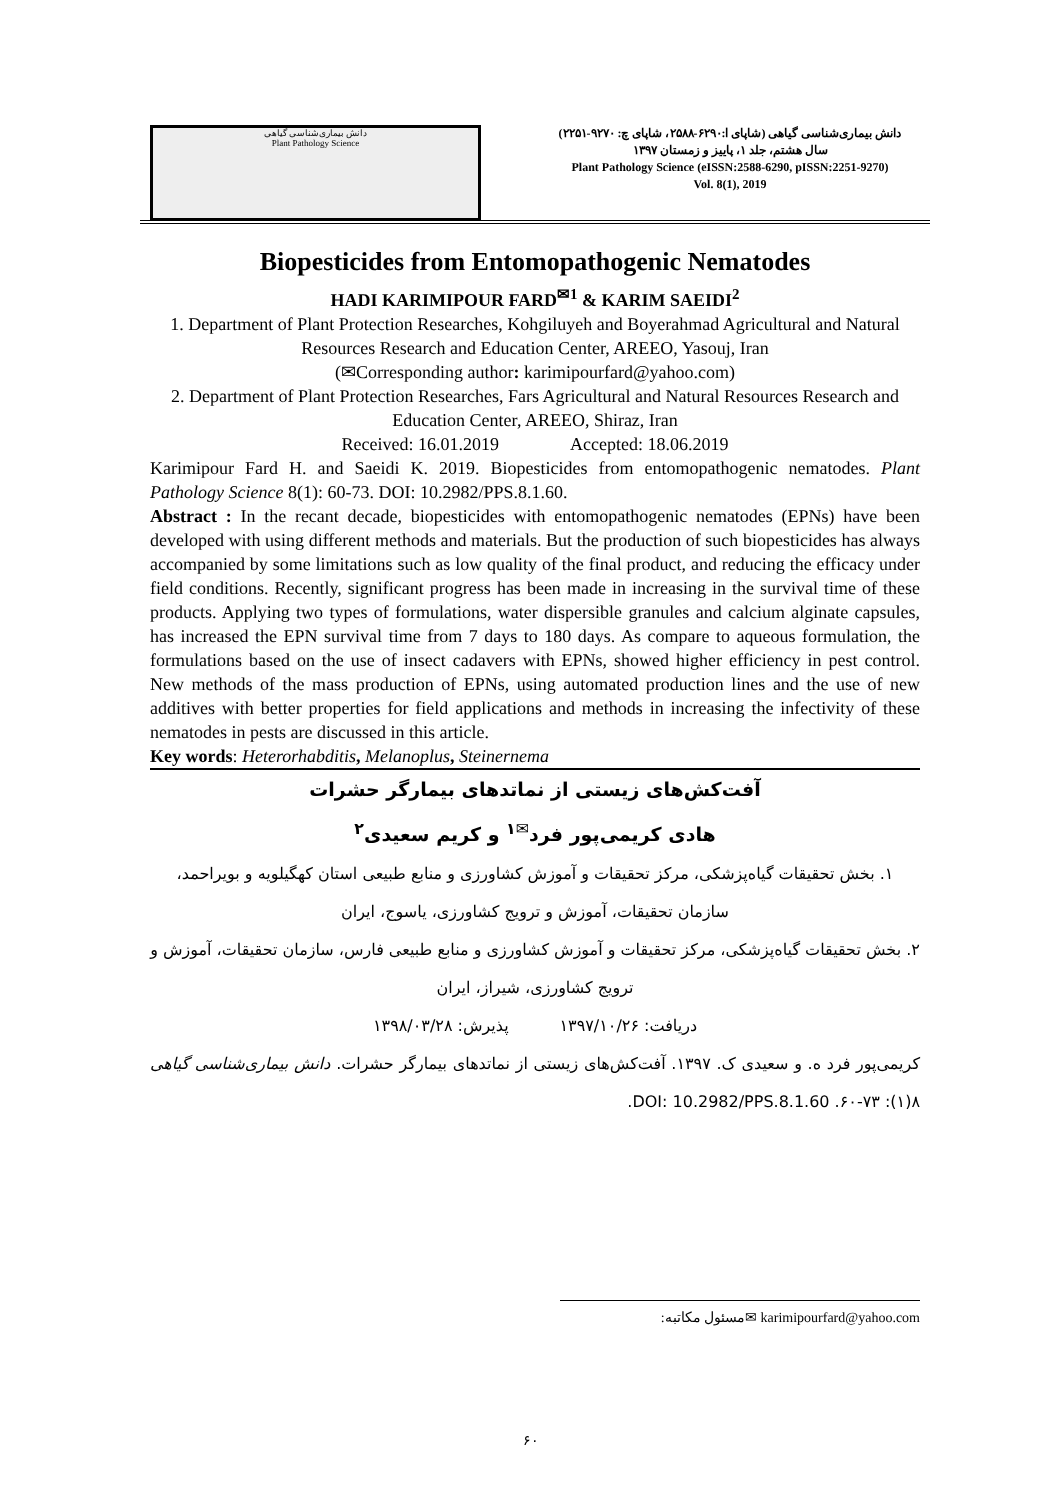دانش بیماری‌شناسی گیاهی
Plant Pathology Science
دانش بیماری‌شناسی گیاهی (شاپای ا:۶۲۹۰-۲۵۸۸، شاپای چ: ۹۲۷۰-۲۲۵۱)
سال هشتم، جلد ۱، پاییز و زمستان ۱۳۹۷
Plant Pathology Science (eISSN:2588-6290, pISSN:2251-9270)
Vol. 8(1), 2019
Biopesticides from Entomopathogenic Nematodes
HADI KARIMIPOUR FARD<sup>✉1</sup> & KARIM SAEIDI<sup>2</sup>
1. Department of Plant Protection Researches, Kohgiluyeh and Boyerahmad Agricultural and Natural Resources Research and Education Center, AREEO, Yasouj, Iran
(✉Corresponding author: karimipourfard@yahoo.com)
2. Department of Plant Protection Researches, Fars Agricultural and Natural Resources Research and Education Center, AREEO, Shiraz, Iran
Received: 16.01.2019 Accepted: 18.06.2019
Karimipour Fard H. and Saeidi K. 2019. Biopesticides from entomopathogenic nematodes. Plant Pathology Science 8(1): 60-73. DOI: 10.2982/PPS.8.1.60.
Abstract : In the recant decade, biopesticides with entomopathogenic nematodes (EPNs) have been developed with using different methods and materials. But the production of such biopesticides has always accompanied by some limitations such as low quality of the final product, and reducing the efficacy under field conditions. Recently, significant progress has been made in increasing in the survival time of these products. Applying two types of formulations, water dispersible granules and calcium alginate capsules, has increased the EPN survival time from 7 days to 180 days. As compare to aqueous formulation, the formulations based on the use of insect cadavers with EPNs, showed higher efficiency in pest control. New methods of the mass production of EPNs, using automated production lines and the use of new additives with better properties for field applications and methods in increasing the infectivity of these nematodes in pests are discussed in this article.
Key words: Heterorhabditis, Melanoplus, Steinernema
آفت‌کش‌های زیستی از نماتدهای بیمارگر حشرات
هادی کریمی‌پور فرد<sup>✉۱</sup> و کریم سعیدی<sup>۲</sup>
۱. بخش تحقیقات گیاه‌پزشکی، مرکز تحقیقات و آموزش کشاورزی و منابع طبیعی استان کهگیلویه و بویراحمد، سازمان تحقیقات، آموزش و ترویج کشاورزی، یاسوج، ایران
۲. بخش تحقیقات گیاه‌پزشکی، مرکز تحقیقات و آموزش کشاورزی و منابع طبیعی فارس، سازمان تحقیقات، آموزش و ترویج کشاورزی، شیراز، ایران
دریافت: ۱۳۹۷/۱۰/۲۶ پذیرش: ۱۳۹۸/۰۳/۲۸
کریمی‌پور فرد ه. و سعیدی ک. ۱۳۹۷. آفت‌کش‌های زیستی از نماتدهای بیمارگر حشرات. دانش بیماری‌شناسی گیاهی ۸(۱): ۷۳-۶۰. DOI: 10.2982/PPS.8.1.60.
✉مسئول مکاتبه: karimipourfard@yahoo.com
۶۰